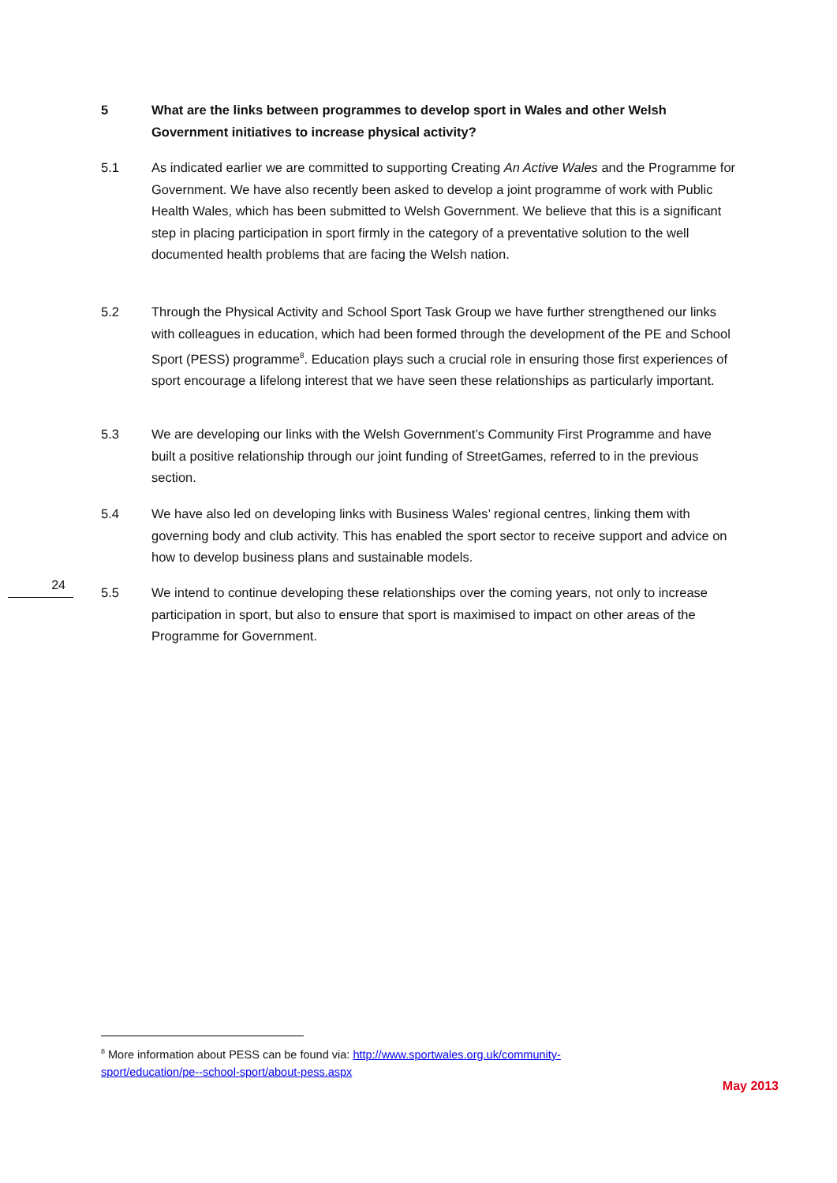5 What are the links between programmes to develop sport in Wales and other Welsh Government initiatives to increase physical activity?
5.1 As indicated earlier we are committed to supporting Creating An Active Wales and the Programme for Government. We have also recently been asked to develop a joint programme of work with Public Health Wales, which has been submitted to Welsh Government. We believe that this is a significant step in placing participation in sport firmly in the category of a preventative solution to the well documented health problems that are facing the Welsh nation.
5.2 Through the Physical Activity and School Sport Task Group we have further strengthened our links with colleagues in education, which had been formed through the development of the PE and School Sport (PESS) programme<sup>8</sup>. Education plays such a crucial role in ensuring those first experiences of sport encourage a lifelong interest that we have seen these relationships as particularly important.
5.3 We are developing our links with the Welsh Government’s Community First Programme and have built a positive relationship through our joint funding of StreetGames, referred to in the previous section.
5.4 We have also led on developing links with Business Wales’ regional centres, linking them with governing body and club activity. This has enabled the sport sector to receive support and advice on how to develop business plans and sustainable models.
24
5.5 We intend to continue developing these relationships over the coming years, not only to increase participation in sport, but also to ensure that sport is maximised to impact on other areas of the Programme for Government.
<sup>8</sup> More information about PESS can be found via: http://www.sportwales.org.uk/community-sport/education/pe--school-sport/about-pess.aspx
May 2013